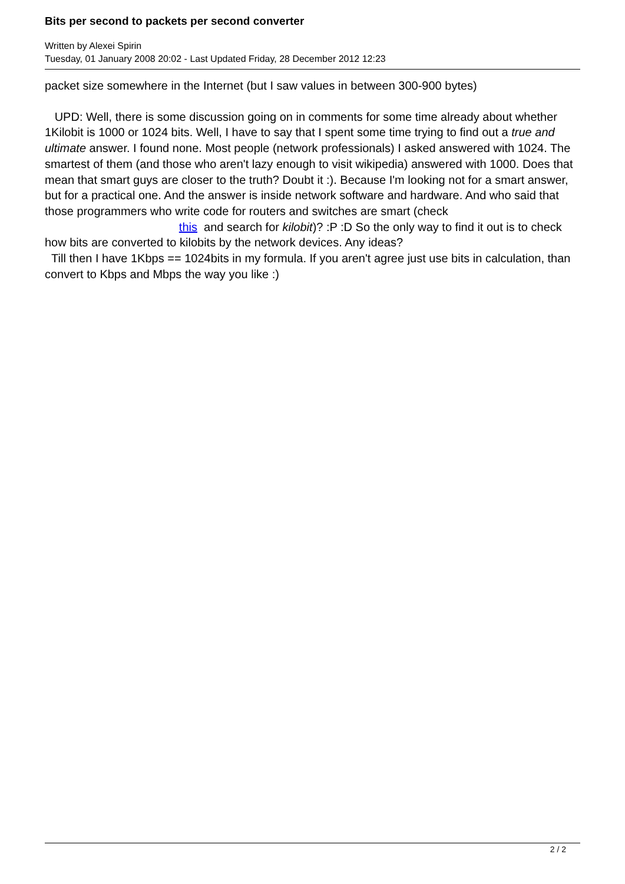Bits per second to packets per second converter
Written by Alexei Spirin
Tuesday, 01 January 2008 20:02 - Last Updated Friday, 28 December 2012 12:23
packet size somewhere in the Internet (but I saw values in between 300-900 bytes)
UPD: Well, there is some discussion going on in comments for some time already about whether 1Kilobit is 1000 or 1024 bits. Well, I have to say that I spent some time trying to find out a true and ultimate answer. I found none. Most people (network professionals) I asked answered with 1024. The smartest of them (and those who aren't lazy enough to visit wikipedia) answered with 1000. Does that mean that smart guys are closer to the truth? Doubt it :). Because I'm looking not for a smart answer, but for a practical one. And the answer is inside network software and hardware. And who said that those programmers who write code for routers and switches are smart (check this and search for kilobit)? :P :D So the only way to find it out is to check how bits are converted to kilobits by the network devices. Any ideas?
Till then I have 1Kbps == 1024bits in my formula. If you aren't agree just use bits in calculation, than convert to Kbps and Mbps the way you like :)
2 / 2